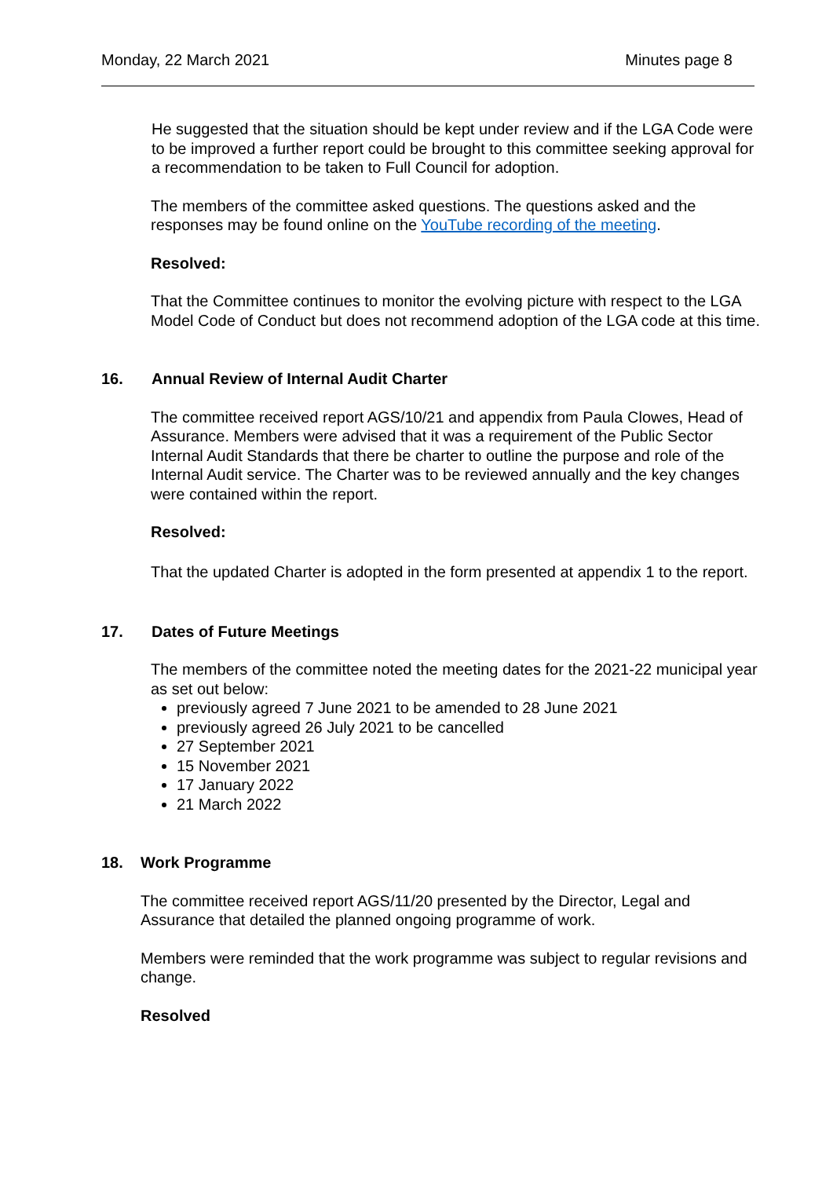Monday, 22 March 2021 Minutes page 8
He suggested that the situation should be kept under review and if the LGA Code were to be improved a further report could be brought to this committee seeking approval for a recommendation to be taken to Full Council for adoption.
The members of the committee asked questions. The questions asked and the responses may be found online on the YouTube recording of the meeting.
Resolved:
That the Committee continues to monitor the evolving picture with respect to the LGA Model Code of Conduct but does not recommend adoption of the LGA code at this time.
16. Annual Review of Internal Audit Charter
The committee received report AGS/10/21 and appendix from Paula Clowes, Head of Assurance. Members were advised that it was a requirement of the Public Sector Internal Audit Standards that there be charter to outline the purpose and role of the Internal Audit service. The Charter was to be reviewed annually and the key changes were contained within the report.
Resolved:
That the updated Charter is adopted in the form presented at appendix 1 to the report.
17. Dates of Future Meetings
The members of the committee noted the meeting dates for the 2021-22 municipal year as set out below:
previously agreed 7 June 2021 to be amended to 28 June 2021
previously agreed 26 July 2021 to be cancelled
27 September 2021
15 November 2021
17 January 2022
21 March 2022
18. Work Programme
The committee received report AGS/11/20 presented by the Director, Legal and Assurance that detailed the planned ongoing programme of work.
Members were reminded that the work programme was subject to regular revisions and change.
Resolved